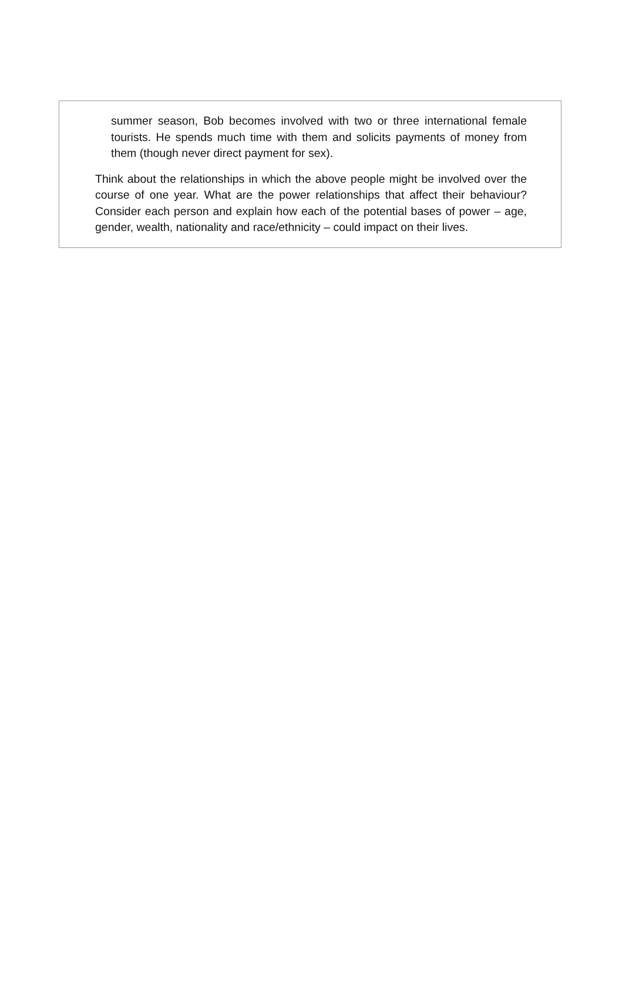summer season, Bob becomes involved with two or three international female tourists. He spends much time with them and solicits payments of money from them (though never direct payment for sex).
Think about the relationships in which the above people might be involved over the course of one year. What are the power relationships that affect their behaviour? Consider each person and explain how each of the potential bases of power – age, gender, wealth, nationality and race/ethnicity – could impact on their lives.